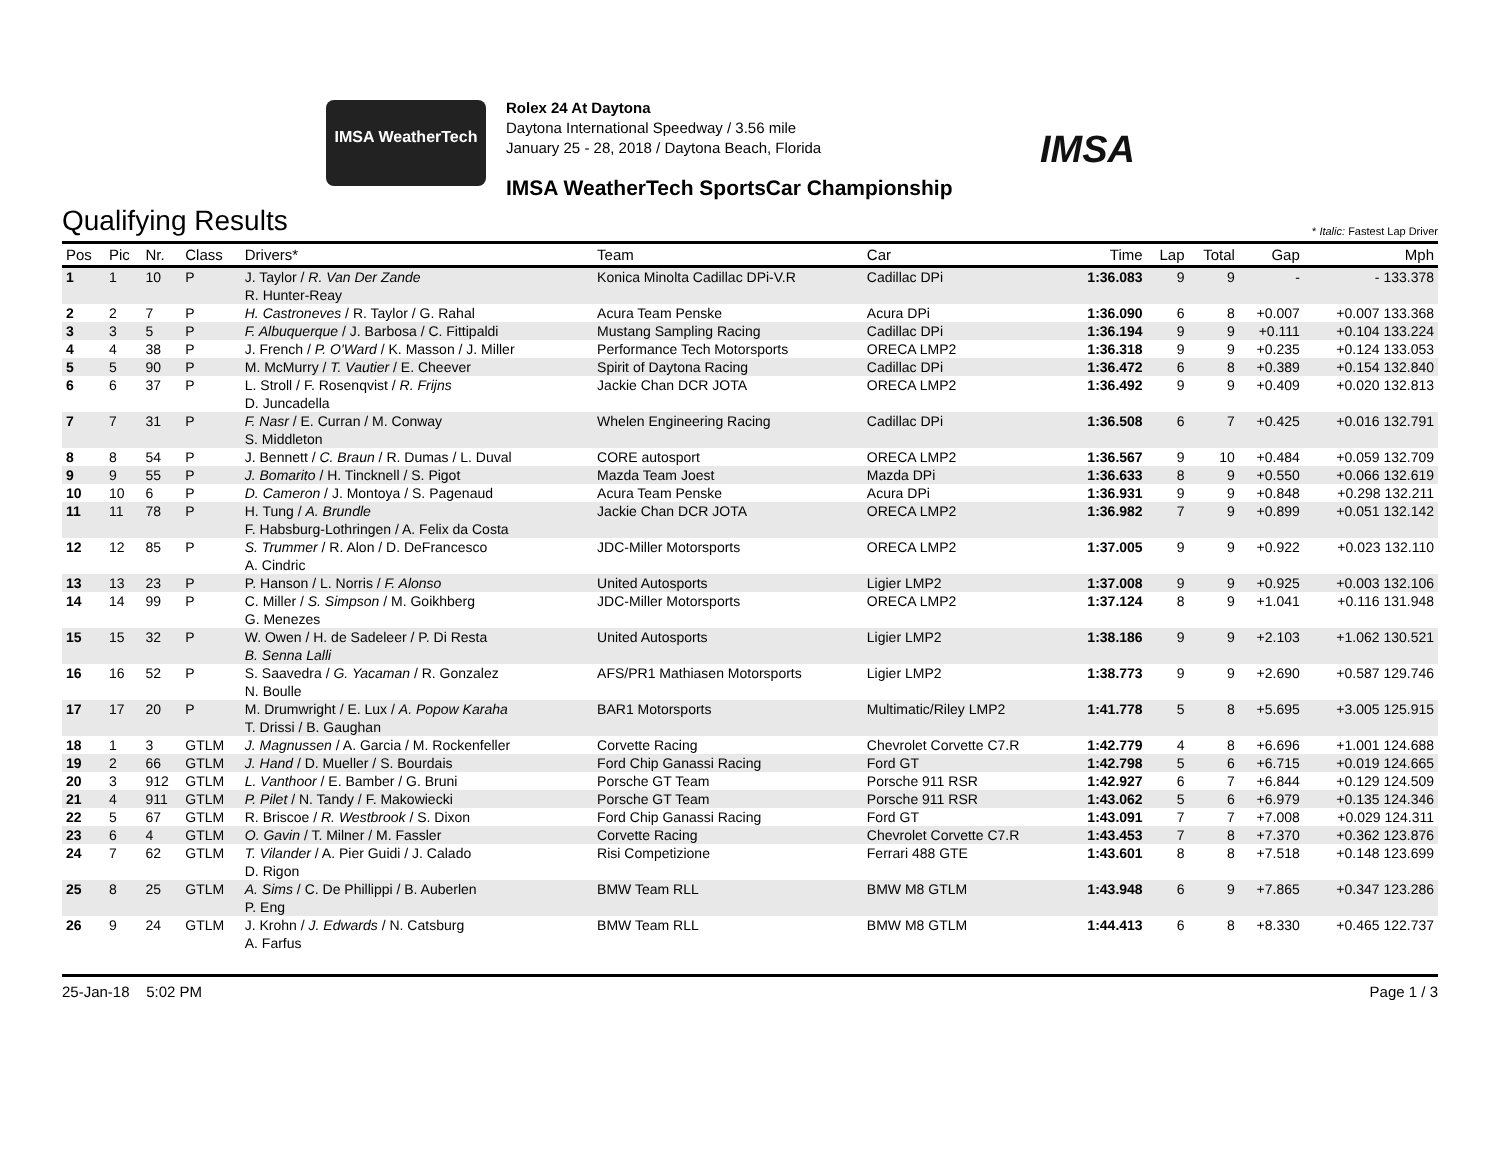IMSA WeatherTech
Rolex 24 At Daytona
Daytona International Speedway / 3.56 mile
January 25 - 28, 2018 / Daytona Beach, Florida
IMSA
IMSA WeatherTech SportsCar Championship
Qualifying Results
* Italic: Fastest Lap Driver
| Pos | Pic | Nr. | Class | Drivers* | Team | Car | Time | Lap | Total | Gap | Mph |
| --- | --- | --- | --- | --- | --- | --- | --- | --- | --- | --- | --- |
| 1 | 1 | 10 | P | J. Taylor / R. Van Der Zande R. Hunter-Reay | Konica Minolta Cadillac DPi-V.R | Cadillac DPi | 1:36.083 | 9 | 9 | - | - 133.378 |
| 2 | 2 | 7 | P | H. Castroneves / R. Taylor / G. Rahal | Acura Team Penske | Acura DPi | 1:36.090 | 6 | 8 | +0.007 | +0.007 133.368 |
| 3 | 3 | 5 | P | F. Albuquerque / J. Barbosa / C. Fittipaldi | Mustang Sampling Racing | Cadillac DPi | 1:36.194 | 9 | 9 | +0.111 | +0.104 133.224 |
| 4 | 4 | 38 | P | J. French / P. O'Ward / K. Masson / J. Miller | Performance Tech Motorsports | ORECA LMP2 | 1:36.318 | 9 | 9 | +0.235 | +0.124 133.053 |
| 5 | 5 | 90 | P | M. McMurry / T. Vautier / E. Cheever | Spirit of Daytona Racing | Cadillac DPi | 1:36.472 | 6 | 8 | +0.389 | +0.154 132.840 |
| 6 | 6 | 37 | P | L. Stroll / F. Rosenqvist / R. Frijns D. Juncadella | Jackie Chan DCR JOTA | ORECA LMP2 | 1:36.492 | 9 | 9 | +0.409 | +0.020 132.813 |
| 7 | 7 | 31 | P | F. Nasr / E. Curran / M. Conway S. Middleton | Whelen Engineering Racing | Cadillac DPi | 1:36.508 | 6 | 7 | +0.425 | +0.016 132.791 |
| 8 | 8 | 54 | P | J. Bennett / C. Braun / R. Dumas / L. Duval | CORE autosport | ORECA LMP2 | 1:36.567 | 9 | 10 | +0.484 | +0.059 132.709 |
| 9 | 9 | 55 | P | J. Bomarito / H. Tincknell / S. Pigot | Mazda Team Joest | Mazda DPi | 1:36.633 | 8 | 9 | +0.550 | +0.066 132.619 |
| 10 | 10 | 6 | P | D. Cameron / J. Montoya / S. Pagenaud | Acura Team Penske | Acura DPi | 1:36.931 | 9 | 9 | +0.848 | +0.298 132.211 |
| 11 | 11 | 78 | P | H. Tung / A. Brundle F. Habsburg-Lothringen / A. Felix da Costa | Jackie Chan DCR JOTA | ORECA LMP2 | 1:36.982 | 7 | 9 | +0.899 | +0.051 132.142 |
| 12 | 12 | 85 | P | S. Trummer / R. Alon / D. DeFrancesco A. Cindric | JDC-Miller Motorsports | ORECA LMP2 | 1:37.005 | 9 | 9 | +0.922 | +0.023 132.110 |
| 13 | 13 | 23 | P | P. Hanson / L. Norris / F. Alonso | United Autosports | Ligier LMP2 | 1:37.008 | 9 | 9 | +0.925 | +0.003 132.106 |
| 14 | 14 | 99 | P | C. Miller / S. Simpson / M. Goikhberg G. Menezes | JDC-Miller Motorsports | ORECA LMP2 | 1:37.124 | 8 | 9 | +1.041 | +0.116 131.948 |
| 15 | 15 | 32 | P | W. Owen / H. de Sadeleer / P. Di Resta B. Senna Lalli | United Autosports | Ligier LMP2 | 1:38.186 | 9 | 9 | +2.103 | +1.062 130.521 |
| 16 | 16 | 52 | P | S. Saavedra / G. Yacaman / R. Gonzalez N. Boulle | AFS/PR1 Mathiasen Motorsports | Ligier LMP2 | 1:38.773 | 9 | 9 | +2.690 | +0.587 129.746 |
| 17 | 17 | 20 | P | M. Drumwright / E. Lux / A. Popow Karaha T. Drissi / B. Gaughan | BAR1 Motorsports | Multimatic/Riley LMP2 | 1:41.778 | 5 | 8 | +5.695 | +3.005 125.915 |
| 18 | 1 | 3 | GTLM | J. Magnussen / A. Garcia / M. Rockenfeller | Corvette Racing | Chevrolet Corvette C7.R | 1:42.779 | 4 | 8 | +6.696 | +1.001 124.688 |
| 19 | 2 | 66 | GTLM | J. Hand / D. Mueller / S. Bourdais | Ford Chip Ganassi Racing | Ford GT | 1:42.798 | 5 | 6 | +6.715 | +0.019 124.665 |
| 20 | 3 | 912 | GTLM | L. Vanthoor / E. Bamber / G. Bruni | Porsche GT Team | Porsche 911 RSR | 1:42.927 | 6 | 7 | +6.844 | +0.129 124.509 |
| 21 | 4 | 911 | GTLM | P. Pilet / N. Tandy / F. Makowiecki | Porsche GT Team | Porsche 911 RSR | 1:43.062 | 5 | 6 | +6.979 | +0.135 124.346 |
| 22 | 5 | 67 | GTLM | R. Briscoe / R. Westbrook / S. Dixon | Ford Chip Ganassi Racing | Ford GT | 1:43.091 | 7 | 7 | +7.008 | +0.029 124.311 |
| 23 | 6 | 4 | GTLM | O. Gavin / T. Milner / M. Fassler | Corvette Racing | Chevrolet Corvette C7.R | 1:43.453 | 7 | 8 | +7.370 | +0.362 123.876 |
| 24 | 7 | 62 | GTLM | T. Vilander / A. Pier Guidi / J. Calado D. Rigon | Risi Competizione | Ferrari 488 GTE | 1:43.601 | 8 | 8 | +7.518 | +0.148 123.699 |
| 25 | 8 | 25 | GTLM | A. Sims / C. De Phillippi / B. Auberlen P. Eng | BMW Team RLL | BMW M8 GTLM | 1:43.948 | 6 | 9 | +7.865 | +0.347 123.286 |
| 26 | 9 | 24 | GTLM | J. Krohn / J. Edwards / N. Catsburg A. Farfus | BMW Team RLL | BMW M8 GTLM | 1:44.413 | 6 | 8 | +8.330 | +0.465 122.737 |
25-Jan-18 5:02 PM Page 1 / 3